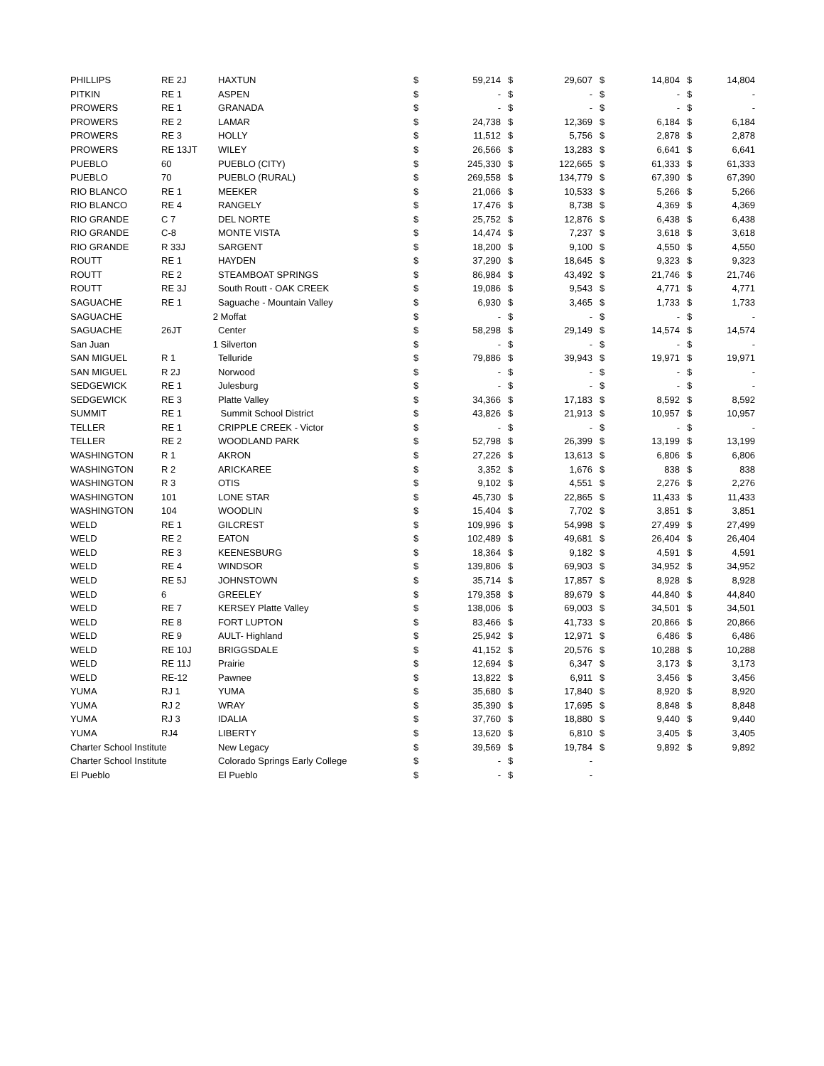| PHILLIPS | RE 2J | HAXTUN | $ | 59,214 | $ | 29,607 | $ | 14,804 | $ | 14,804 |
| PITKIN | RE 1 | ASPEN | $ | - | $ | - | $ | - | $ | - |
| PROWERS | RE 1 | GRANADA | $ | - | $ | - | $ | - | $ | - |
| PROWERS | RE 2 | LAMAR | $ | 24,738 | $ | 12,369 | $ | 6,184 | $ | 6,184 |
| PROWERS | RE 3 | HOLLY | $ | 11,512 | $ | 5,756 | $ | 2,878 | $ | 2,878 |
| PROWERS | RE 13JT | WILEY | $ | 26,566 | $ | 13,283 | $ | 6,641 | $ | 6,641 |
| PUEBLO | 60 | PUEBLO (CITY) | $ | 245,330 | $ | 122,665 | $ | 61,333 | $ | 61,333 |
| PUEBLO | 70 | PUEBLO (RURAL) | $ | 269,558 | $ | 134,779 | $ | 67,390 | $ | 67,390 |
| RIO BLANCO | RE 1 | MEEKER | $ | 21,066 | $ | 10,533 | $ | 5,266 | $ | 5,266 |
| RIO BLANCO | RE 4 | RANGELY | $ | 17,476 | $ | 8,738 | $ | 4,369 | $ | 4,369 |
| RIO GRANDE | C 7 | DEL NORTE | $ | 25,752 | $ | 12,876 | $ | 6,438 | $ | 6,438 |
| RIO GRANDE | C-8 | MONTE VISTA | $ | 14,474 | $ | 7,237 | $ | 3,618 | $ | 3,618 |
| RIO GRANDE | R 33J | SARGENT | $ | 18,200 | $ | 9,100 | $ | 4,550 | $ | 4,550 |
| ROUTT | RE 1 | HAYDEN | $ | 37,290 | $ | 18,645 | $ | 9,323 | $ | 9,323 |
| ROUTT | RE 2 | STEAMBOAT SPRINGS | $ | 86,984 | $ | 43,492 | $ | 21,746 | $ | 21,746 |
| ROUTT | RE 3J | South Routt - OAK CREEK | $ | 19,086 | $ | 9,543 | $ | 4,771 | $ | 4,771 |
| SAGUACHE | RE 1 | Saguache - Mountain Valley | $ | 6,930 | $ | 3,465 | $ | 1,733 | $ | 1,733 |
| SAGUACHE | 2 | Moffat | $ | - | $ | - | $ | - | $ | - |
| SAGUACHE | 26JT | Center | $ | 58,298 | $ | 29,149 | $ | 14,574 | $ | 14,574 |
| San Juan | 1 | Silverton | $ | - | $ | - | $ | - | $ | - |
| SAN MIGUEL | R 1 | Telluride | $ | 79,886 | $ | 39,943 | $ | 19,971 | $ | 19,971 |
| SAN MIGUEL | R 2J | Norwood | $ | - | $ | - | $ | - | $ | - |
| SEDGEWICK | RE 1 | Julesburg | $ | - | $ | - | $ | - | $ | - |
| SEDGEWICK | RE 3 | Platte Valley | $ | 34,366 | $ | 17,183 | $ | 8,592 | $ | 8,592 |
| SUMMIT | RE 1 | Summit School District | $ | 43,826 | $ | 21,913 | $ | 10,957 | $ | 10,957 |
| TELLER | RE 1 | CRIPPLE CREEK - Victor | $ | - | $ | - | $ | - | $ | - |
| TELLER | RE 2 | WOODLAND PARK | $ | 52,798 | $ | 26,399 | $ | 13,199 | $ | 13,199 |
| WASHINGTON | R 1 | AKRON | $ | 27,226 | $ | 13,613 | $ | 6,806 | $ | 6,806 |
| WASHINGTON | R 2 | ARICKAREE | $ | 3,352 | $ | 1,676 | $ | 838 | $ | 838 |
| WASHINGTON | R 3 | OTIS | $ | 9,102 | $ | 4,551 | $ | 2,276 | $ | 2,276 |
| WASHINGTON | 101 | LONE STAR | $ | 45,730 | $ | 22,865 | $ | 11,433 | $ | 11,433 |
| WASHINGTON | 104 | WOODLIN | $ | 15,404 | $ | 7,702 | $ | 3,851 | $ | 3,851 |
| WELD | RE 1 | GILCREST | $ | 109,996 | $ | 54,998 | $ | 27,499 | $ | 27,499 |
| WELD | RE 2 | EATON | $ | 102,489 | $ | 49,681 | $ | 26,404 | $ | 26,404 |
| WELD | RE 3 | KEENESBURG | $ | 18,364 | $ | 9,182 | $ | 4,591 | $ | 4,591 |
| WELD | RE 4 | WINDSOR | $ | 139,806 | $ | 69,903 | $ | 34,952 | $ | 34,952 |
| WELD | RE 5J | JOHNSTOWN | $ | 35,714 | $ | 17,857 | $ | 8,928 | $ | 8,928 |
| WELD | 6 | GREELEY | $ | 179,358 | $ | 89,679 | $ | 44,840 | $ | 44,840 |
| WELD | RE 7 | KERSEY Platte Valley | $ | 138,006 | $ | 69,003 | $ | 34,501 | $ | 34,501 |
| WELD | RE 8 | FORT LUPTON | $ | 83,466 | $ | 41,733 | $ | 20,866 | $ | 20,866 |
| WELD | RE 9 | AULT- Highland | $ | 25,942 | $ | 12,971 | $ | 6,486 | $ | 6,486 |
| WELD | RE 10J | BRIGGSDALE | $ | 41,152 | $ | 20,576 | $ | 10,288 | $ | 10,288 |
| WELD | RE 11J | Prairie | $ | 12,694 | $ | 6,347 | $ | 3,173 | $ | 3,173 |
| WELD | RE-12 | Pawnee | $ | 13,822 | $ | 6,911 | $ | 3,456 | $ | 3,456 |
| YUMA | RJ 1 | YUMA | $ | 35,680 | $ | 17,840 | $ | 8,920 | $ | 8,920 |
| YUMA | RJ 2 | WRAY | $ | 35,390 | $ | 17,695 | $ | 8,848 | $ | 8,848 |
| YUMA | RJ 3 | IDALIA | $ | 37,760 | $ | 18,880 | $ | 9,440 | $ | 9,440 |
| YUMA | RJ4 | LIBERTY | $ | 13,620 | $ | 6,810 | $ | 3,405 | $ | 3,405 |
| Charter School Institute | | New Legacy | $ | 39,569 | $ | 19,784 | $ | 9,892 | $ | 9,892 |
| Charter School Institute | | Colorado Springs Early College | $ | - | $ | - | | | | |
| El Pueblo | | El Pueblo | $ | - | $ | - | | | | |